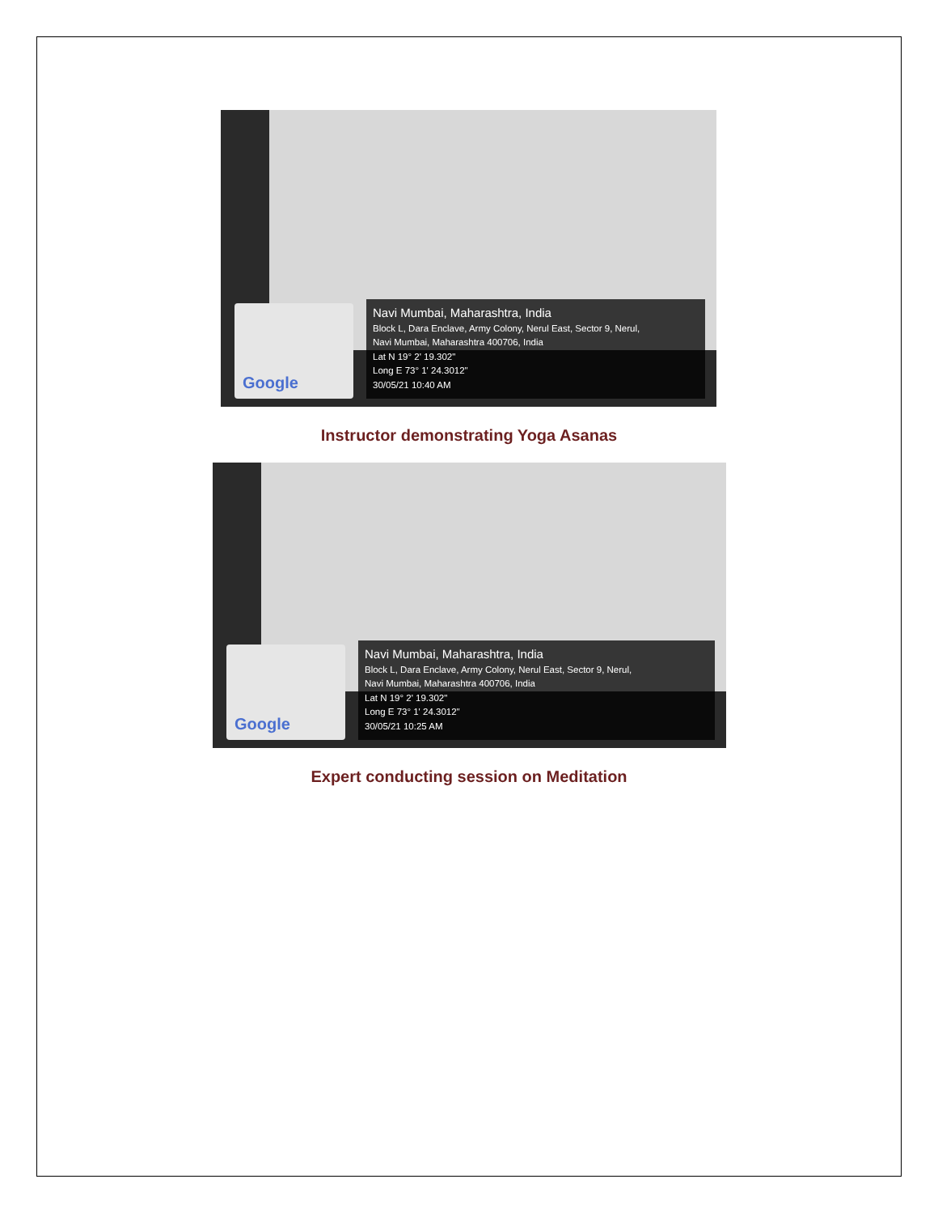Google
Navi Mumbai, Maharashtra, India
Block L, Dara Enclave, Army Colony, Nerul East, Sector 9, Nerul,
Navi Mumbai, Maharashtra 400706, India
Lat N 19° 2' 19.302"
Long E 73° 1' 24.3012"
30/05/21 10:40 AM
Instructor demonstrating Yoga Asanas
Google
Navi Mumbai, Maharashtra, India
Block L, Dara Enclave, Army Colony, Nerul East, Sector 9, Nerul,
Navi Mumbai, Maharashtra 400706, India
Lat N 19° 2' 19.302"
Long E 73° 1' 24.3012"
30/05/21 10:25 AM
Expert conducting session on Meditation